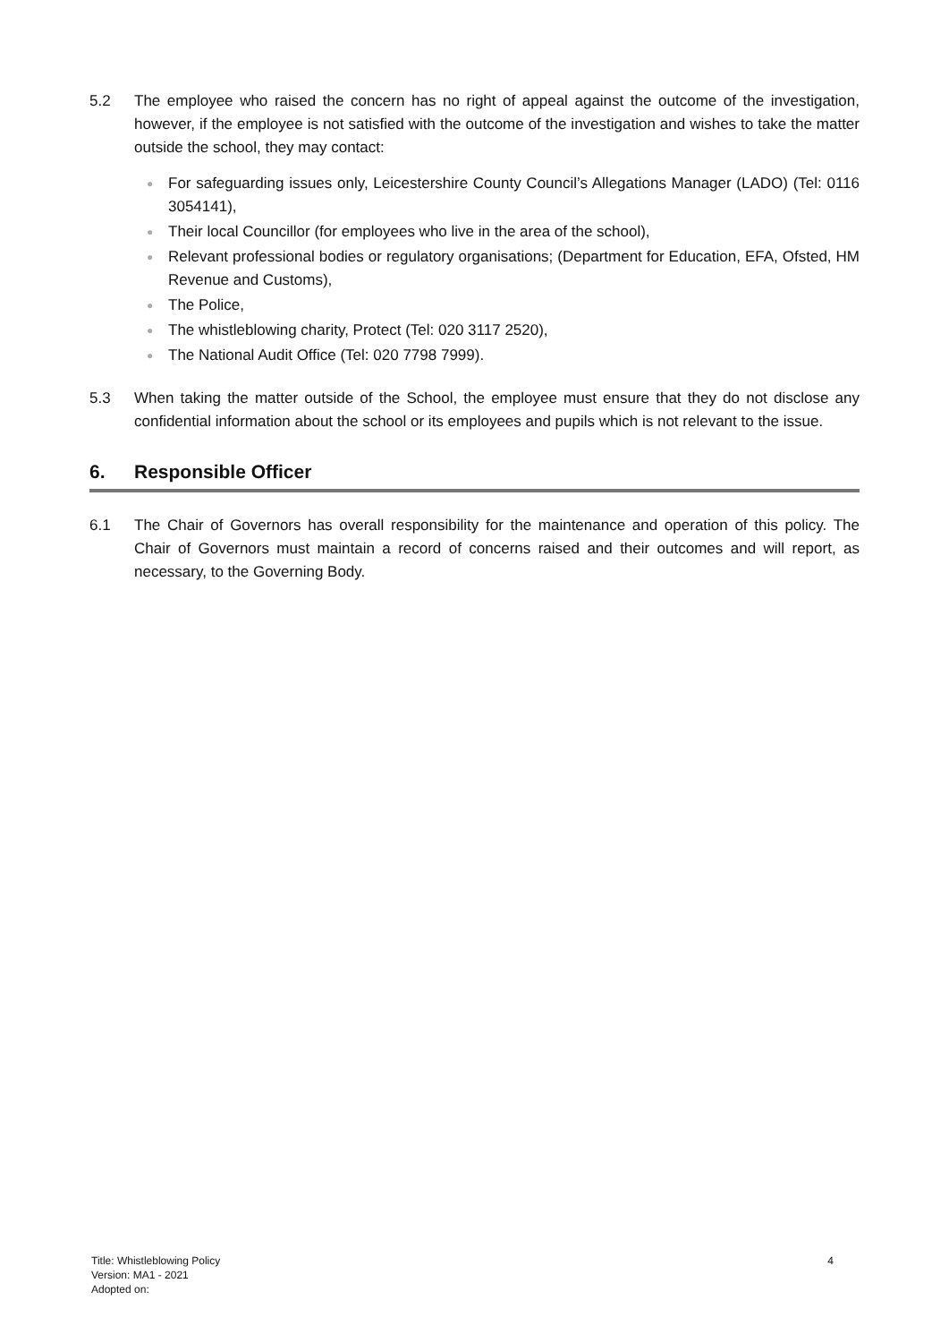5.2 The employee who raised the concern has no right of appeal against the outcome of the investigation, however, if the employee is not satisfied with the outcome of the investigation and wishes to take the matter outside the school, they may contact:
● For safeguarding issues only, Leicestershire County Council’s Allegations Manager (LADO) (Tel: 0116 3054141),
● Their local Councillor (for employees who live in the area of the school),
● Relevant professional bodies or regulatory organisations; (Department for Education, EFA, Ofsted, HM Revenue and Customs),
● The Police,
● The whistleblowing charity, Protect (Tel: 020 3117 2520),
● The National Audit Office (Tel: 020 7798 7999).
5.3 When taking the matter outside of the School, the employee must ensure that they do not disclose any confidential information about the school or its employees and pupils which is not relevant to the issue.
6. Responsible Officer
6.1 The Chair of Governors has overall responsibility for the maintenance and operation of this policy. The Chair of Governors must maintain a record of concerns raised and their outcomes and will report, as necessary, to the Governing Body.
Title: Whistleblowing Policy
Version: MA1 - 2021
Adopted on:
4